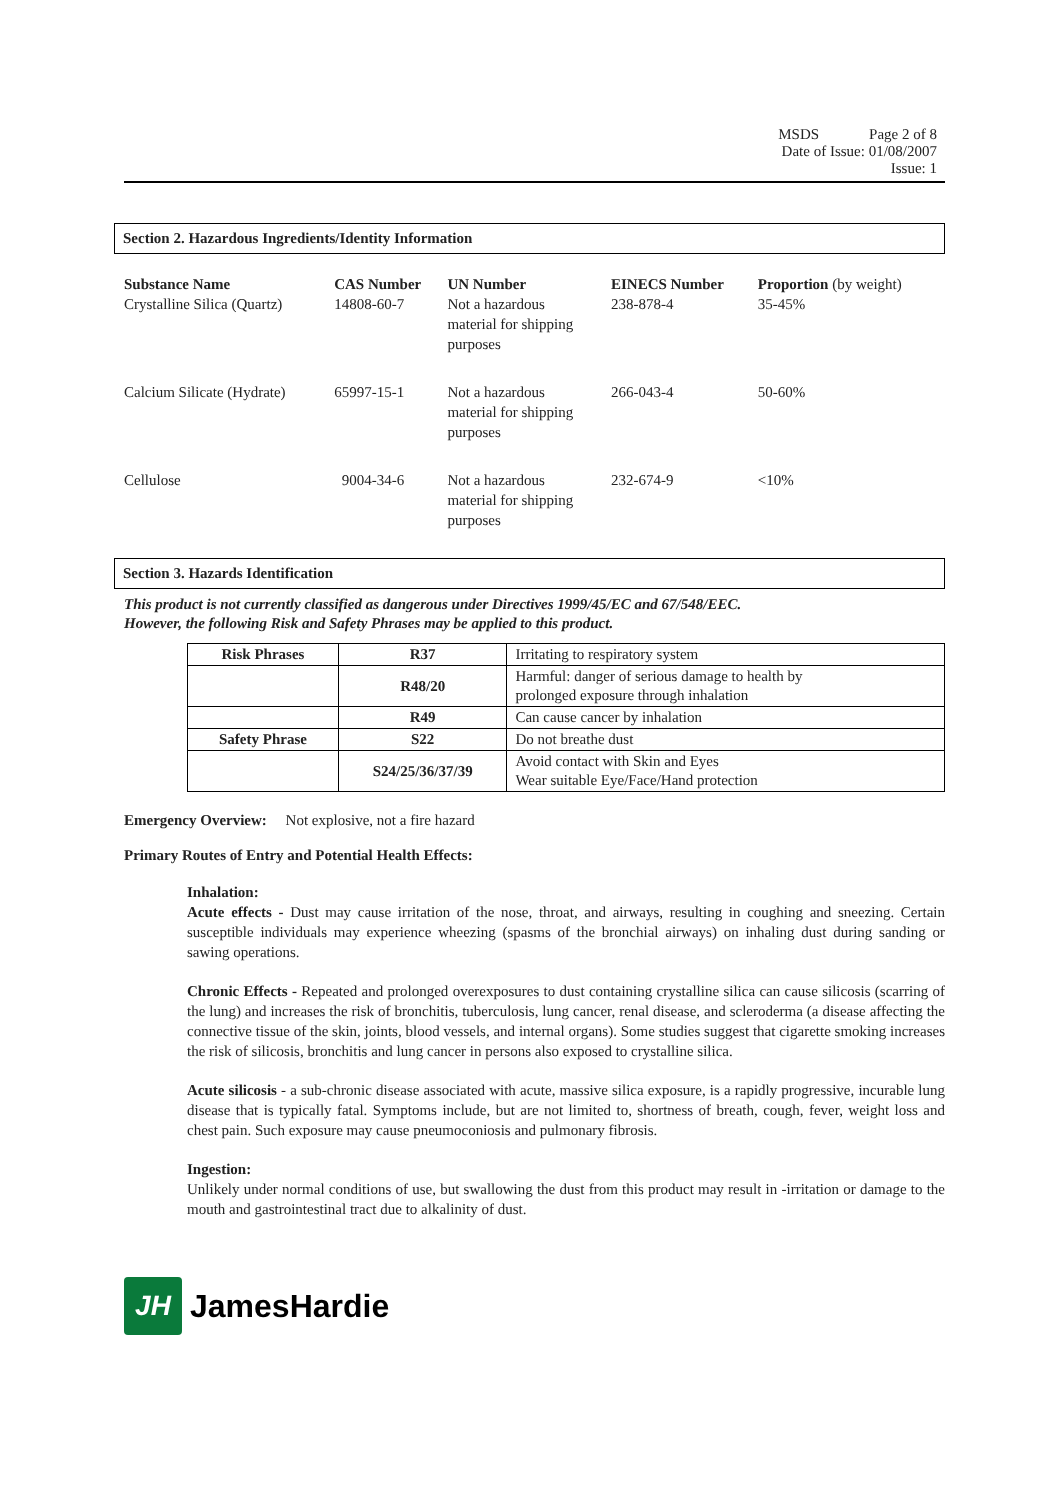MSDS Page 2 of 8
Date of Issue: 01/08/2007
Issue: 1
Section 2. Hazardous Ingredients/Identity Information
| Substance Name Crystalline Silica (Quartz) | CAS Number 14808-60-7 | UN Number Not a hazardous material for shipping purposes | EINECS Number 238-878-4 | Proportion (by weight) 35-45% |
| Calcium Silicate (Hydrate) | 65997-15-1 | Not a hazardous material for shipping purposes | 266-043-4 | 50-60% |
| Cellulose | 9004-34-6 | Not a hazardous material for shipping purposes | 232-674-9 | <10% |
Section 3. Hazards Identification
This product is not currently classified as dangerous under Directives 1999/45/EC and 67/548/EEC.
However, the following Risk and Safety Phrases may be applied to this product.
| Risk Phrases | R37 | Irritating to respiratory system |
| | R48/20 | Harmful: danger of serious damage to health by prolonged exposure through inhalation |
| | R49 | Can cause cancer by inhalation |
| Safety Phrase | S22 | Do not breathe dust |
| | S24/25/36/37/39 | Avoid contact with Skin and Eyes Wear suitable Eye/Face/Hand protection |
Emergency Overview: Not explosive, not a fire hazard
Primary Routes of Entry and Potential Health Effects:
Inhalation:
Acute effects - Dust may cause irritation of the nose, throat, and airways, resulting in coughing and sneezing. Certain susceptible individuals may experience wheezing (spasms of the bronchial airways) on inhaling dust during sanding or sawing operations.
Chronic Effects - Repeated and prolonged overexposures to dust containing crystalline silica can cause silicosis (scarring of the lung) and increases the risk of bronchitis, tuberculosis, lung cancer, renal disease, and scleroderma (a disease affecting the connective tissue of the skin, joints, blood vessels, and internal organs). Some studies suggest that cigarette smoking increases the risk of silicosis, bronchitis and lung cancer in persons also exposed to crystalline silica.
Acute silicosis - a sub-chronic disease associated with acute, massive silica exposure, is a rapidly progressive, incurable lung disease that is typically fatal. Symptoms include, but are not limited to, shortness of breath, cough, fever, weight loss and chest pain. Such exposure may cause pneumoconiosis and pulmonary fibrosis.
Ingestion:
Unlikely under normal conditions of use, but swallowing the dust from this product may result in -irritation or damage to the mouth and gastrointestinal tract due to alkalinity of dust.
JH
JamesHardie